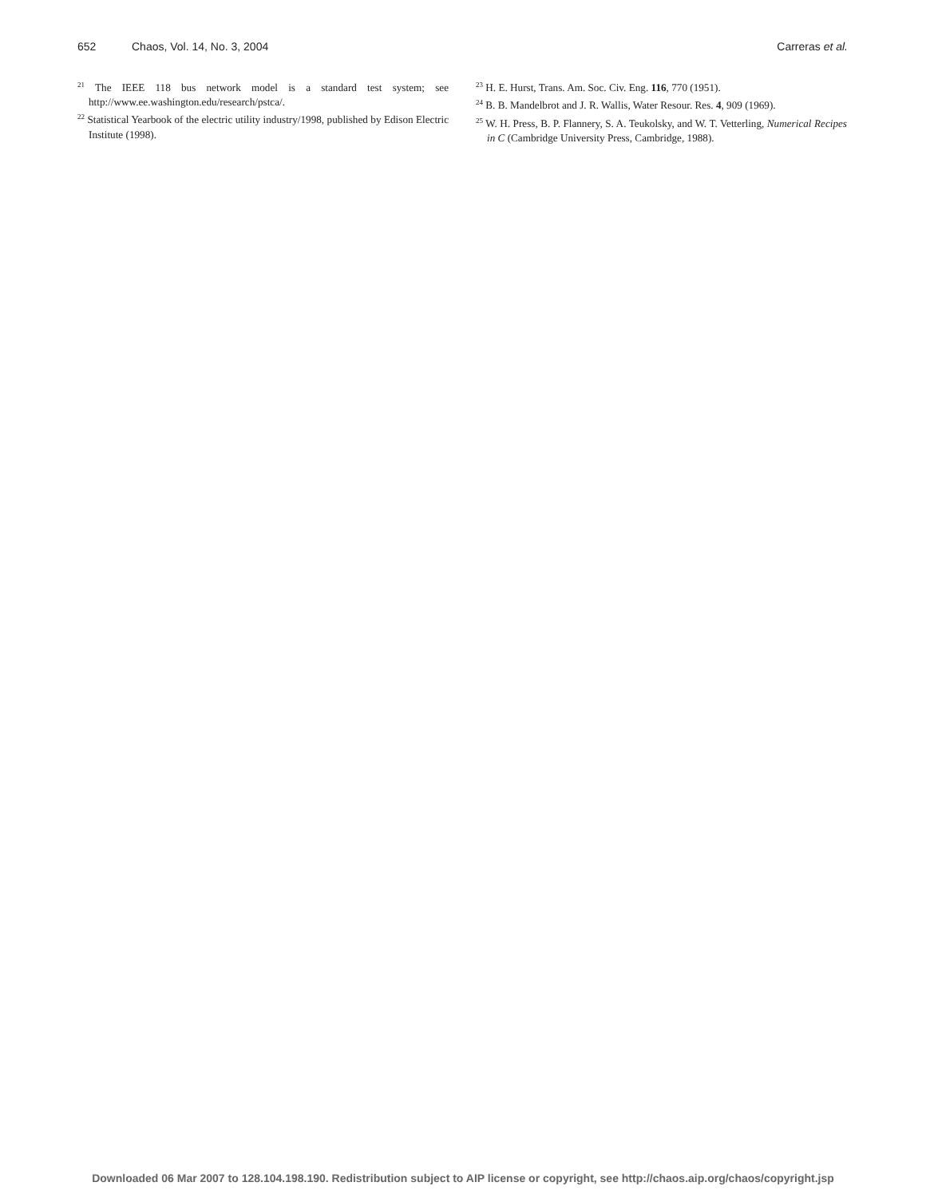652 Chaos, Vol. 14, No. 3, 2004 Carreras et al.
<sup>21</sup> The IEEE 118 bus network model is a standard test system; see http://www.ee.washington.edu/research/pstca/.
<sup>22</sup> Statistical Yearbook of the electric utility industry/1998, published by Edison Electric Institute (1998).
<sup>23</sup> H. E. Hurst, Trans. Am. Soc. Civ. Eng. 116, 770 (1951).
<sup>24</sup> B. B. Mandelbrot and J. R. Wallis, Water Resour. Res. 4, 909 (1969).
<sup>25</sup> W. H. Press, B. P. Flannery, S. A. Teukolsky, and W. T. Vetterling, Numerical Recipes in C (Cambridge University Press, Cambridge, 1988).
Downloaded 06 Mar 2007 to 128.104.198.190. Redistribution subject to AIP license or copyright, see http://chaos.aip.org/chaos/copyright.jsp